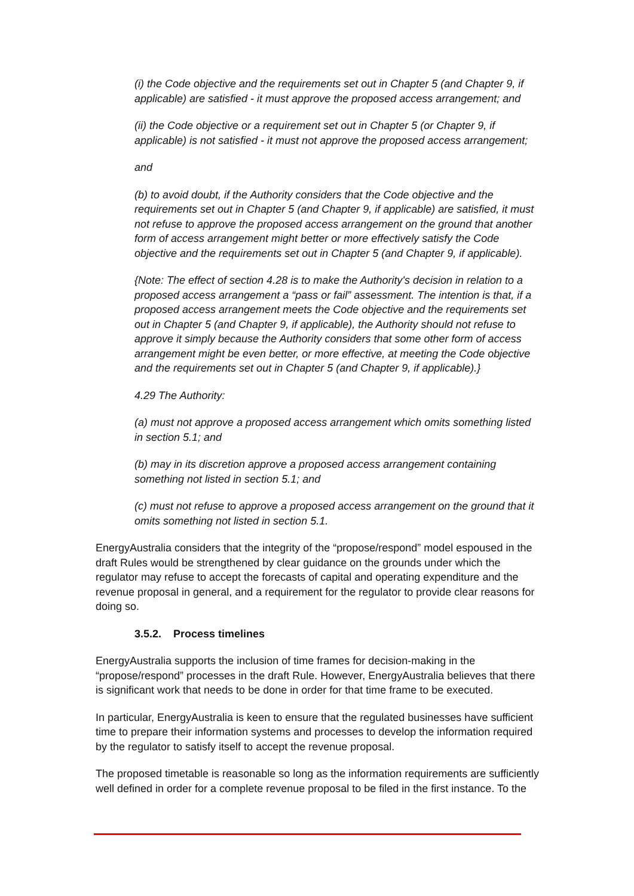(i) the Code objective and the requirements set out in Chapter 5 (and Chapter 9, if applicable) are satisfied - it must approve the proposed access arrangement; and
(ii) the Code objective or a requirement set out in Chapter 5 (or Chapter 9, if applicable) is not satisfied - it must not approve the proposed access arrangement;
and
(b) to avoid doubt, if the Authority considers that the Code objective and the requirements set out in Chapter 5 (and Chapter 9, if applicable) are satisfied, it must not refuse to approve the proposed access arrangement on the ground that another form of access arrangement might better or more effectively satisfy the Code objective and the requirements set out in Chapter 5 (and Chapter 9, if applicable).
{Note: The effect of section 4.28 is to make the Authority's decision in relation to a proposed access arrangement a “pass or fail” assessment. The intention is that, if a proposed access arrangement meets the Code objective and the requirements set out in Chapter 5 (and Chapter 9, if applicable), the Authority should not refuse to approve it simply because the Authority considers that some other form of access arrangement might be even better, or more effective, at meeting the Code objective and the requirements set out in Chapter 5 (and Chapter 9, if applicable).}
4.29 The Authority:
(a) must not approve a proposed access arrangement which omits something listed in section 5.1; and
(b) may in its discretion approve a proposed access arrangement containing something not listed in section 5.1; and
(c) must not refuse to approve a proposed access arrangement on the ground that it omits something not listed in section 5.1.
EnergyAustralia considers that the integrity of the “propose/respond” model espoused in the draft Rules would be strengthened by clear guidance on the grounds under which the regulator may refuse to accept the forecasts of capital and operating expenditure and the revenue proposal in general, and a requirement for the regulator to provide clear reasons for doing so.
3.5.2. Process timelines
EnergyAustralia supports the inclusion of time frames for decision-making in the “propose/respond” processes in the draft Rule. However, EnergyAustralia believes that there is significant work that needs to be done in order for that time frame to be executed.
In particular, EnergyAustralia is keen to ensure that the regulated businesses have sufficient time to prepare their information systems and processes to develop the information required by the regulator to satisfy itself to accept the revenue proposal.
The proposed timetable is reasonable so long as the information requirements are sufficiently well defined in order for a complete revenue proposal to be filed in the first instance. To the